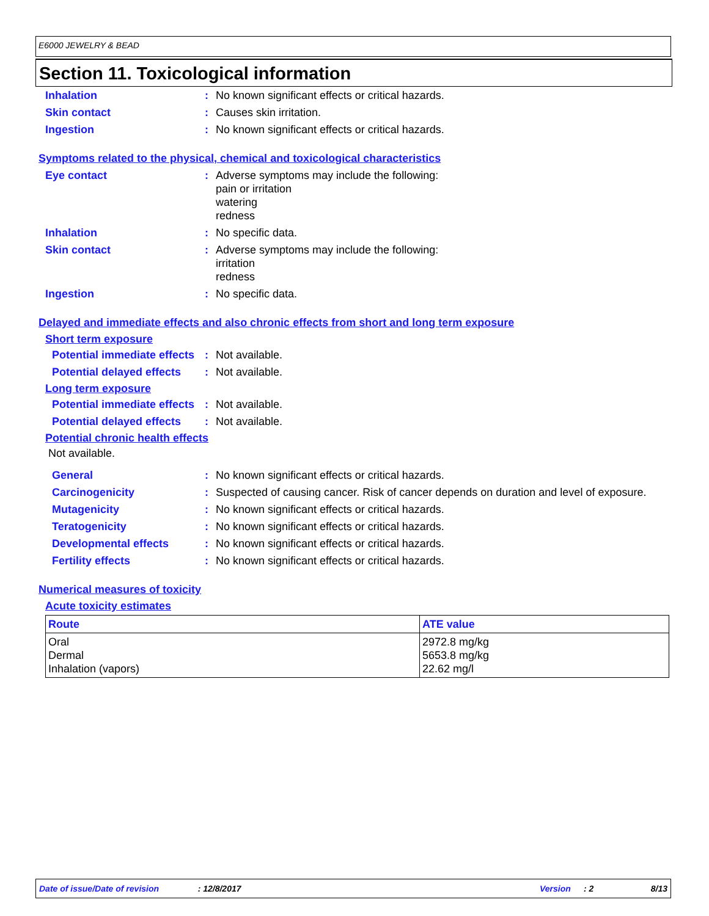E6000 JEWELRY & BEAD
Section 11. Toxicological information
Inhalation : No known significant effects or critical hazards.
Skin contact : Causes skin irritation.
Ingestion : No known significant effects or critical hazards.
Symptoms related to the physical, chemical and toxicological characteristics
Eye contact : Adverse symptoms may include the following:
pain or irritation
watering
redness
Inhalation : No specific data.
Skin contact : Adverse symptoms may include the following:
irritation
redness
Ingestion : No specific data.
Delayed and immediate effects and also chronic effects from short and long term exposure
Short term exposure
Potential immediate effects
: Not available.
Potential delayed effects
: Not available.
Long term exposure
Potential immediate effects
: Not available.
Potential delayed effects
: Not available.
Potential chronic health effects
Not available.
General : No known significant effects or critical hazards.
Carcinogenicity : Suspected of causing cancer. Risk of cancer depends on duration and level of exposure.
Mutagenicity : No known significant effects or critical hazards.
Teratogenicity : No known significant effects or critical hazards.
Developmental effects : No known significant effects or critical hazards.
Fertility effects : No known significant effects or critical hazards.
Numerical measures of toxicity
Acute toxicity estimates
| Route | ATE value |
| --- | --- |
| Oral Dermal Inhalation (vapors) | 2972.8 mg/kg 5653.8 mg/kg 22.62 mg/l |
Date of issue/Date of revision: 12/8/2017 Version: 2 8/13